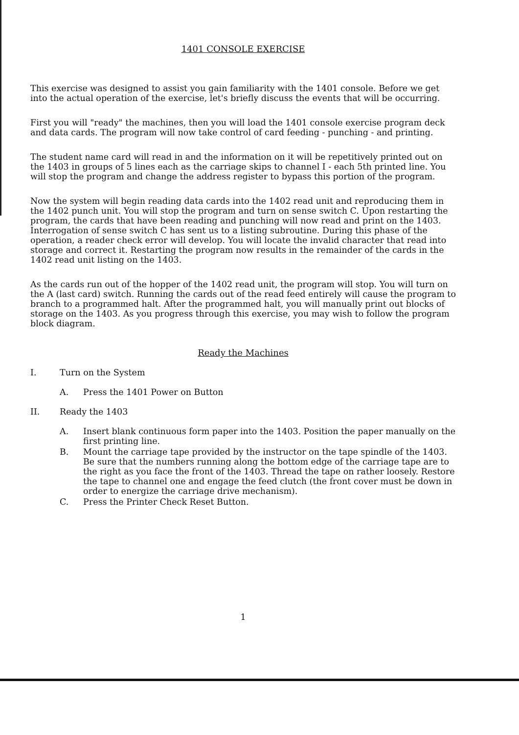1401 CONSOLE EXERCISE
This exercise was designed to assist you gain familiarity with the 1401 console. Before we get into the actual operation of the exercise, let's briefly discuss the events that will be occurring.
First you will "ready" the machines, then you will load the 1401 console exercise program deck and data cards. The program will now take control of card feeding - punching - and printing.
The student name card will read in and the information on it will be repetitively printed out on the 1403 in groups of 5 lines each as the carriage skips to channel I - each 5th printed line. You will stop the program and change the address register to bypass this portion of the program.
Now the system will begin reading data cards into the 1402 read unit and reproducing them in the 1402 punch unit. You will stop the program and turn on sense switch C. Upon restarting the program, the cards that have been reading and punching will now read and print on the 1403. Interrogation of sense switch C has sent us to a listing subroutine. During this phase of the operation, a reader check error will develop. You will locate the invalid character that read into storage and correct it. Restarting the program now results in the remainder of the cards in the 1402 read unit listing on the 1403.
As the cards run out of the hopper of the 1402 read unit, the program will stop. You will turn on the A (last card) switch. Running the cards out of the read feed entirely will cause the program to branch to a programmed halt. After the programmed halt, you will manually print out blocks of storage on the 1403. As you progress through this exercise, you may wish to follow the program block diagram.
Ready the Machines
I. Turn on the System
A. Press the 1401 Power on Button
II. Ready the 1403
A. Insert blank continuous form paper into the 1403. Position the paper manually on the first printing line.
B. Mount the carriage tape provided by the instructor on the tape spindle of the 1403. Be sure that the numbers running along the bottom edge of the carriage tape are to the right as you face the front of the 1403. Thread the tape on rather loosely. Restore the tape to channel one and engage the feed clutch (the front cover must be down in order to energize the carriage drive mechanism).
C. Press the Printer Check Reset Button.
1